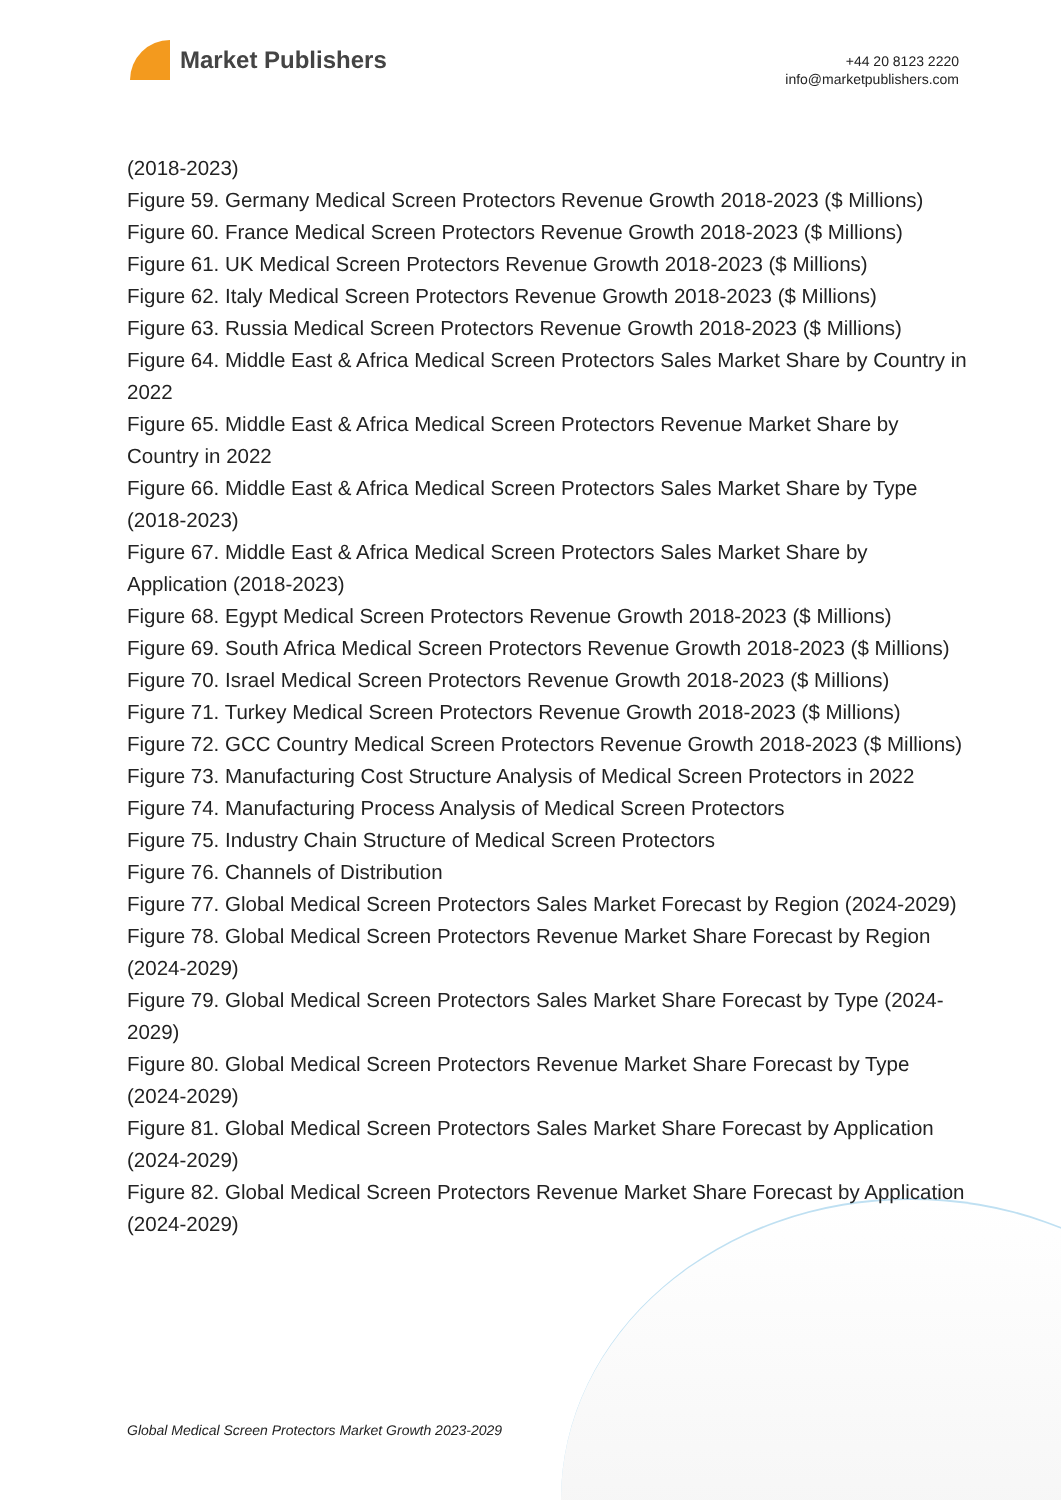Market Publishers
+44 20 8123 2220
info@marketpublishers.com
(2018-2023)
Figure 59. Germany Medical Screen Protectors Revenue Growth 2018-2023 ($ Millions)
Figure 60. France Medical Screen Protectors Revenue Growth 2018-2023 ($ Millions)
Figure 61. UK Medical Screen Protectors Revenue Growth 2018-2023 ($ Millions)
Figure 62. Italy Medical Screen Protectors Revenue Growth 2018-2023 ($ Millions)
Figure 63. Russia Medical Screen Protectors Revenue Growth 2018-2023 ($ Millions)
Figure 64. Middle East & Africa Medical Screen Protectors Sales Market Share by Country in 2022
Figure 65. Middle East & Africa Medical Screen Protectors Revenue Market Share by Country in 2022
Figure 66. Middle East & Africa Medical Screen Protectors Sales Market Share by Type (2018-2023)
Figure 67. Middle East & Africa Medical Screen Protectors Sales Market Share by Application (2018-2023)
Figure 68. Egypt Medical Screen Protectors Revenue Growth 2018-2023 ($ Millions)
Figure 69. South Africa Medical Screen Protectors Revenue Growth 2018-2023 ($ Millions)
Figure 70. Israel Medical Screen Protectors Revenue Growth 2018-2023 ($ Millions)
Figure 71. Turkey Medical Screen Protectors Revenue Growth 2018-2023 ($ Millions)
Figure 72. GCC Country Medical Screen Protectors Revenue Growth 2018-2023 ($ Millions)
Figure 73. Manufacturing Cost Structure Analysis of Medical Screen Protectors in 2022
Figure 74. Manufacturing Process Analysis of Medical Screen Protectors
Figure 75. Industry Chain Structure of Medical Screen Protectors
Figure 76. Channels of Distribution
Figure 77. Global Medical Screen Protectors Sales Market Forecast by Region (2024-2029)
Figure 78. Global Medical Screen Protectors Revenue Market Share Forecast by Region (2024-2029)
Figure 79. Global Medical Screen Protectors Sales Market Share Forecast by Type (2024-2029)
Figure 80. Global Medical Screen Protectors Revenue Market Share Forecast by Type (2024-2029)
Figure 81. Global Medical Screen Protectors Sales Market Share Forecast by Application (2024-2029)
Figure 82. Global Medical Screen Protectors Revenue Market Share Forecast by Application (2024-2029)
Global Medical Screen Protectors Market Growth 2023-2029